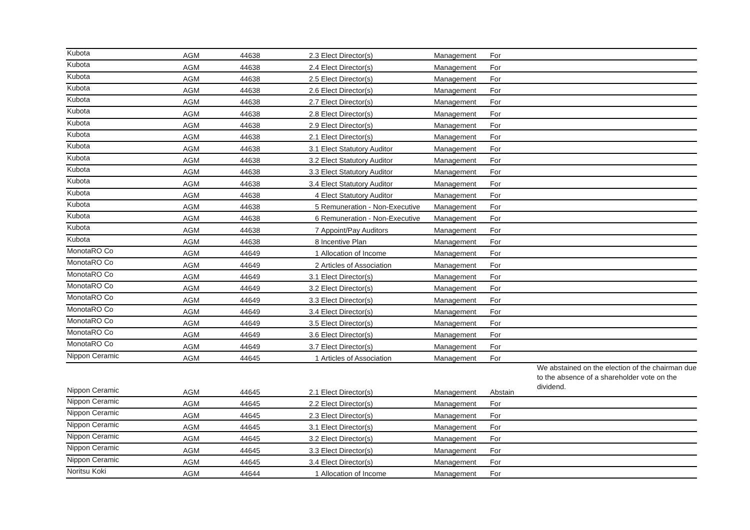| Kubota | AGM | 44638 | 2.3 Elect Director(s) | Management | For | |
| Kubota | AGM | 44638 | 2.4 Elect Director(s) | Management | For | |
| Kubota | AGM | 44638 | 2.5 Elect Director(s) | Management | For | |
| Kubota | AGM | 44638 | 2.6 Elect Director(s) | Management | For | |
| Kubota | AGM | 44638 | 2.7 Elect Director(s) | Management | For | |
| Kubota | AGM | 44638 | 2.8 Elect Director(s) | Management | For | |
| Kubota | AGM | 44638 | 2.9 Elect Director(s) | Management | For | |
| Kubota | AGM | 44638 | 2.1 Elect Director(s) | Management | For | |
| Kubota | AGM | 44638 | 3.1 Elect Statutory Auditor | Management | For | |
| Kubota | AGM | 44638 | 3.2 Elect Statutory Auditor | Management | For | |
| Kubota | AGM | 44638 | 3.3 Elect Statutory Auditor | Management | For | |
| Kubota | AGM | 44638 | 3.4 Elect Statutory Auditor | Management | For | |
| Kubota | AGM | 44638 | 4 Elect Statutory Auditor | Management | For | |
| Kubota | AGM | 44638 | 5 Remuneration - Non-Executive | Management | For | |
| Kubota | AGM | 44638 | 6 Remuneration - Non-Executive | Management | For | |
| Kubota | AGM | 44638 | 7 Appoint/Pay Auditors | Management | For | |
| Kubota | AGM | 44638 | 8 Incentive Plan | Management | For | |
| MonotaRO Co | AGM | 44649 | 1 Allocation of Income | Management | For | |
| MonotaRO Co | AGM | 44649 | 2 Articles of Association | Management | For | |
| MonotaRO Co | AGM | 44649 | 3.1 Elect Director(s) | Management | For | |
| MonotaRO Co | AGM | 44649 | 3.2 Elect Director(s) | Management | For | |
| MonotaRO Co | AGM | 44649 | 3.3 Elect Director(s) | Management | For | |
| MonotaRO Co | AGM | 44649 | 3.4 Elect Director(s) | Management | For | |
| MonotaRO Co | AGM | 44649 | 3.5 Elect Director(s) | Management | For | |
| MonotaRO Co | AGM | 44649 | 3.6 Elect Director(s) | Management | For | |
| MonotaRO Co | AGM | 44649 | 3.7 Elect Director(s) | Management | For | |
| Nippon Ceramic | AGM | 44645 | 1 Articles of Association | Management | For | |
| Nippon Ceramic | AGM | 44645 | 2.1 Elect Director(s) | Management | Abstain | We abstained on the election of the chairman due to the absence of a shareholder vote on the dividend. |
| Nippon Ceramic | AGM | 44645 | 2.2 Elect Director(s) | Management | For | |
| Nippon Ceramic | AGM | 44645 | 2.3 Elect Director(s) | Management | For | |
| Nippon Ceramic | AGM | 44645 | 3.1 Elect Director(s) | Management | For | |
| Nippon Ceramic | AGM | 44645 | 3.2 Elect Director(s) | Management | For | |
| Nippon Ceramic | AGM | 44645 | 3.3 Elect Director(s) | Management | For | |
| Nippon Ceramic | AGM | 44645 | 3.4 Elect Director(s) | Management | For | |
| Noritsu Koki | AGM | 44644 | 1 Allocation of Income | Management | For | |